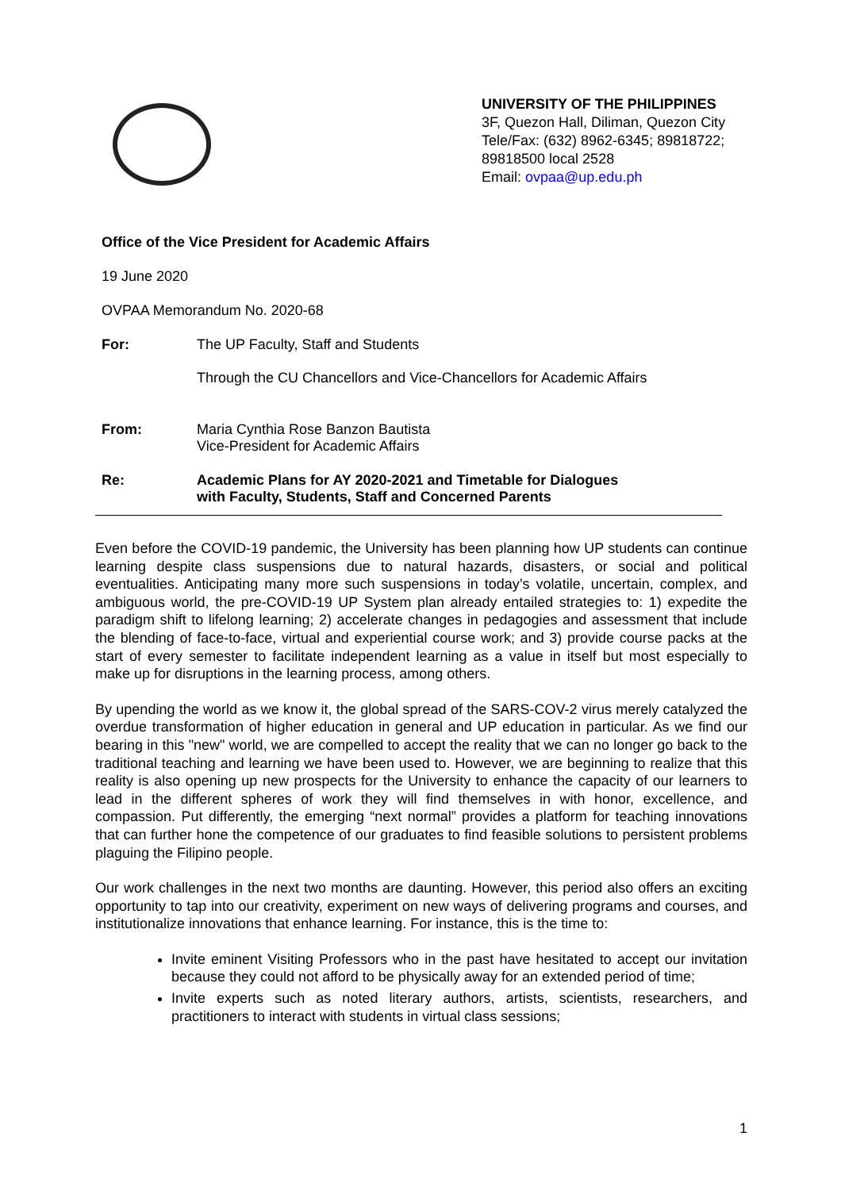UNIVERSITY OF THE PHILIPPINES
3F, Quezon Hall, Diliman, Quezon City
Tele/Fax: (632) 8962-6345; 89818722;
89818500 local 2528
Email: ovpaa@up.edu.ph
Office of the Vice President for Academic Affairs
19 June 2020
OVPAA Memorandum No. 2020-68
For: The UP Faculty, Staff and Students
Through the CU Chancellors and Vice-Chancellors for Academic Affairs
From: Maria Cynthia Rose Banzon Bautista
Vice-President for Academic Affairs
Re: Academic Plans for AY 2020-2021 and Timetable for Dialogues
with Faculty, Students, Staff and Concerned Parents
Even before the COVID-19 pandemic, the University has been planning how UP students can continue learning despite class suspensions due to natural hazards, disasters, or social and political eventualities. Anticipating many more such suspensions in today’s volatile, uncertain, complex, and ambiguous world, the pre-COVID-19 UP System plan already entailed strategies to: 1) expedite the paradigm shift to lifelong learning; 2) accelerate changes in pedagogies and assessment that include the blending of face-to-face, virtual and experiential course work; and 3) provide course packs at the start of every semester to facilitate independent learning as a value in itself but most especially to make up for disruptions in the learning process, among others.
By upending the world as we know it, the global spread of the SARS-COV-2 virus merely catalyzed the overdue transformation of higher education in general and UP education in particular. As we find our bearing in this "new" world, we are compelled to accept the reality that we can no longer go back to the traditional teaching and learning we have been used to. However, we are beginning to realize that this reality is also opening up new prospects for the University to enhance the capacity of our learners to lead in the different spheres of work they will find themselves in with honor, excellence, and compassion. Put differently, the emerging “next normal” provides a platform for teaching innovations that can further hone the competence of our graduates to find feasible solutions to persistent problems plaguing the Filipino people.
Our work challenges in the next two months are daunting. However, this period also offers an exciting opportunity to tap into our creativity, experiment on new ways of delivering programs and courses, and institutionalize innovations that enhance learning. For instance, this is the time to:
Invite eminent Visiting Professors who in the past have hesitated to accept our invitation because they could not afford to be physically away for an extended period of time;
Invite experts such as noted literary authors, artists, scientists, researchers, and practitioners to interact with students in virtual class sessions;
1